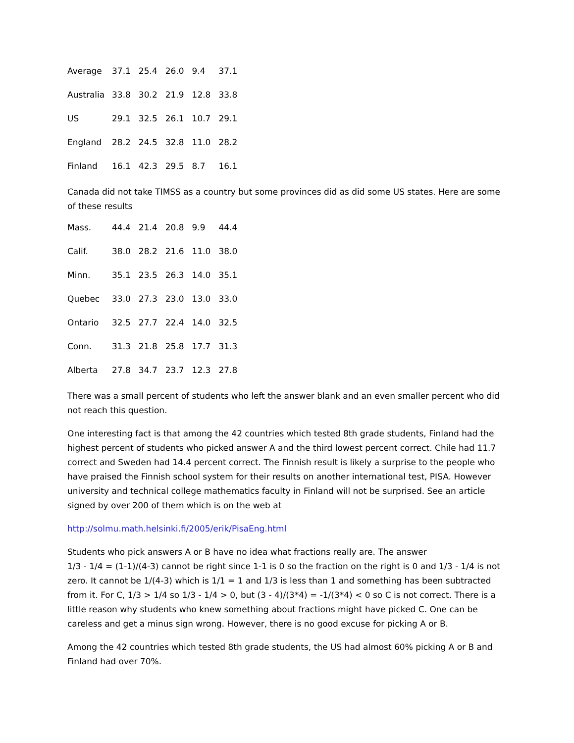| Average | 37.1 | 25.4 | 26.0 | 9.4 | 37.1 |
| Australia | 33.8 | 30.2 | 21.9 | 12.8 | 33.8 |
| US | 29.1 | 32.5 | 26.1 | 10.7 | 29.1 |
| England | 28.2 | 24.5 | 32.8 | 11.0 | 28.2 |
| Finland | 16.1 | 42.3 | 29.5 | 8.7 | 16.1 |
Canada did not take TIMSS as a country but some provinces did as did some US states. Here are some of these results
| Mass. | 44.4 | 21.4 | 20.8 | 9.9 | 44.4 |
| Calif. | 38.0 | 28.2 | 21.6 | 11.0 | 38.0 |
| Minn. | 35.1 | 23.5 | 26.3 | 14.0 | 35.1 |
| Quebec | 33.0 | 27.3 | 23.0 | 13.0 | 33.0 |
| Ontario | 32.5 | 27.7 | 22.4 | 14.0 | 32.5 |
| Conn. | 31.3 | 21.8 | 25.8 | 17.7 | 31.3 |
| Alberta | 27.8 | 34.7 | 23.7 | 12.3 | 27.8 |
There was a small percent of students who left the answer blank and an even smaller percent who did not reach this question.
One interesting fact is that among the 42 countries which tested 8th grade students, Finland had the highest percent of students who picked answer A and the third lowest percent correct. Chile had 11.7 correct and Sweden had 14.4 percent correct. The Finnish result is likely a surprise to the people who have praised the Finnish school system for their results on another international test, PISA. However university and technical college mathematics faculty in Finland will not be surprised. See an article signed by over 200 of them which is on the web at
http://solmu.math.helsinki.fi/2005/erik/PisaEng.html
Students who pick answers A or B have no idea what fractions really are. The answer
1/3 - 1/4 = (1-1)/(4-3) cannot be right since 1-1 is 0 so the fraction on the right is 0 and 1/3 - 1/4 is not zero. It cannot be 1/(4-3) which is 1/1 = 1 and 1/3 is less than 1 and something has been subtracted from it. For C, 1/3 > 1/4 so 1/3 - 1/4 > 0, but (3 - 4)/(3*4) = -1/(3*4) < 0 so C is not correct. There is a little reason why students who knew something about fractions might have picked C. One can be careless and get a minus sign wrong. However, there is no good excuse for picking A or B.
Among the 42 countries which tested 8th grade students, the US had almost 60% picking A or B and Finland had over 70%.